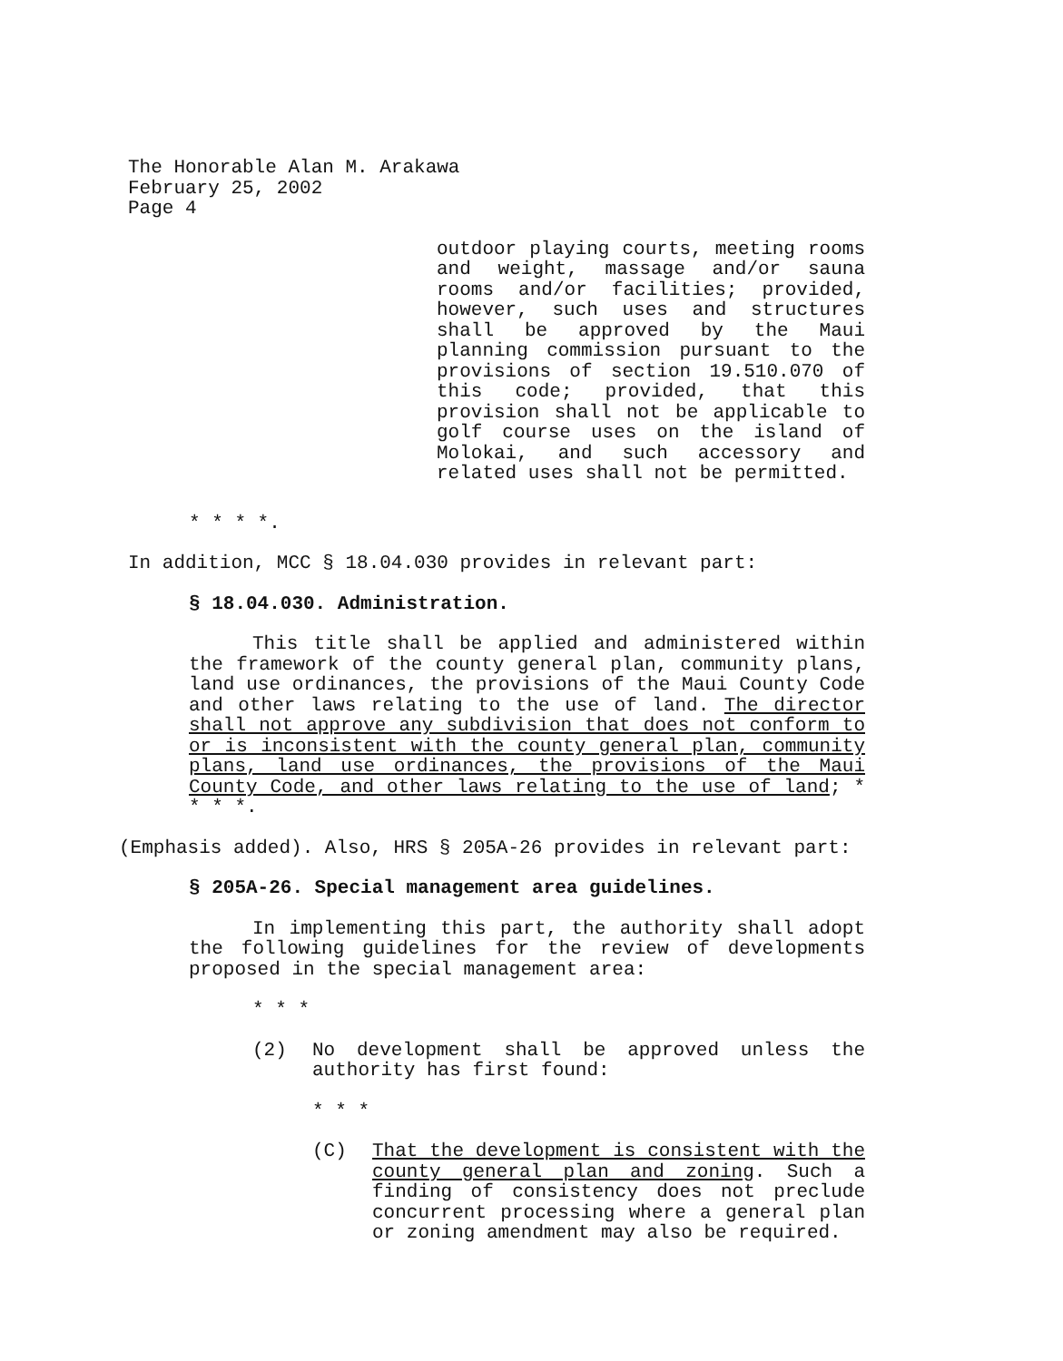The Honorable Alan M. Arakawa
February 25, 2002
Page 4
outdoor playing courts, meeting rooms and weight, massage and/or sauna rooms and/or facilities; provided, however, such uses and structures shall be approved by the Maui planning commission pursuant to the provisions of section 19.510.070 of this code; provided, that this provision shall not be applicable to golf course uses on the island of Molokai, and such accessory and related uses shall not be permitted.
* * * *.
In addition, MCC § 18.04.030 provides in relevant part:
§ 18.04.030. Administration.
This title shall be applied and administered within the framework of the county general plan, community plans, land use ordinances, the provisions of the Maui County Code and other laws relating to the use of land. The director shall not approve any subdivision that does not conform to or is inconsistent with the county general plan, community plans, land use ordinances, the provisions of the Maui County Code, and other laws relating to the use of land; * * * *.
(Emphasis added). Also, HRS § 205A-26 provides in relevant part:
§ 205A-26. Special management area guidelines.
In implementing this part, the authority shall adopt the following guidelines for the review of developments proposed in the special management area:
* * *
(2) No development shall be approved unless the authority has first found:
* * *
(C) That the development is consistent with the county general plan and zoning. Such a finding of consistency does not preclude concurrent processing where a general plan or zoning amendment may also be required.